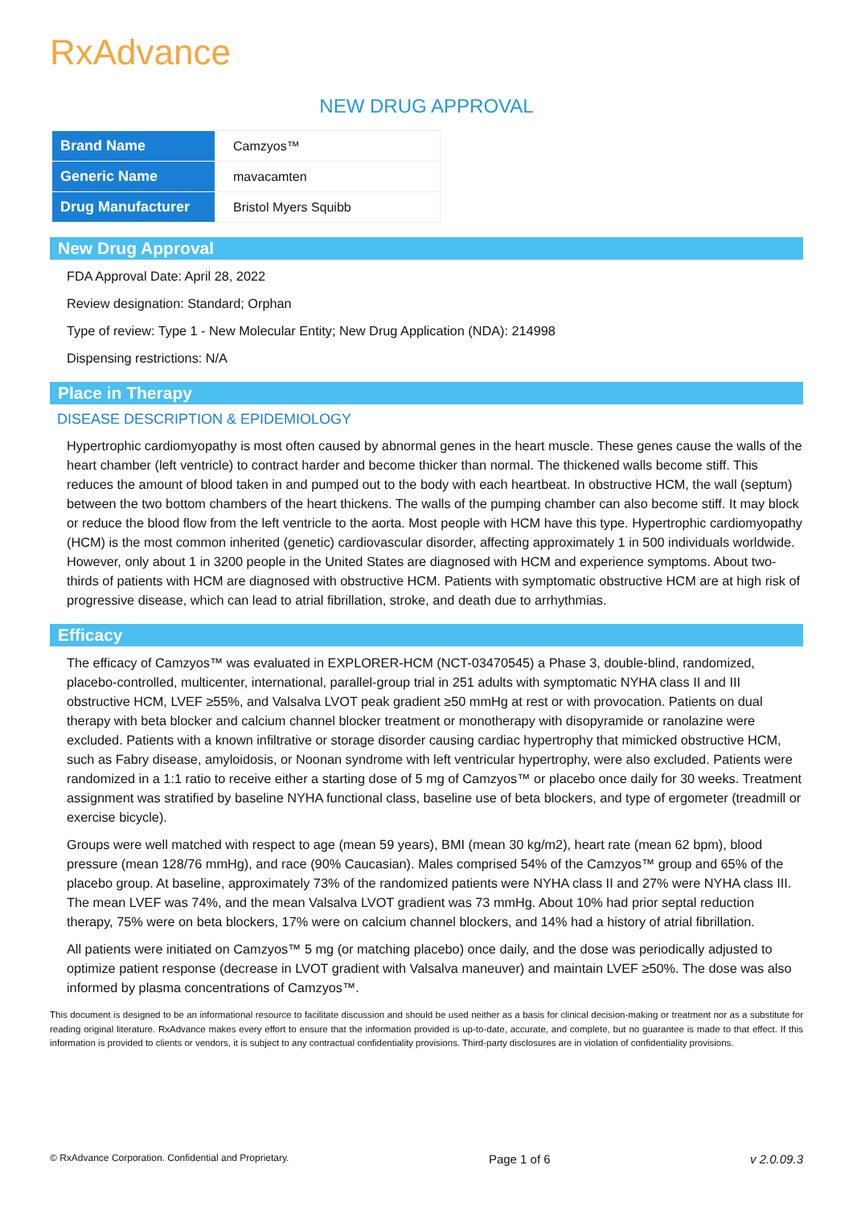RxAdvance
NEW DRUG APPROVAL
| Brand Name | Camzyos™ |
| Generic Name | mavacamten |
| Drug Manufacturer | Bristol Myers Squibb |
New Drug Approval
FDA Approval Date: April 28, 2022
Review designation: Standard; Orphan
Type of review: Type 1 - New Molecular Entity; New Drug Application (NDA): 214998
Dispensing restrictions: N/A
Place in Therapy
DISEASE DESCRIPTION & EPIDEMIOLOGY
Hypertrophic cardiomyopathy is most often caused by abnormal genes in the heart muscle. These genes cause the walls of the heart chamber (left ventricle) to contract harder and become thicker than normal. The thickened walls become stiff. This reduces the amount of blood taken in and pumped out to the body with each heartbeat. In obstructive HCM, the wall (septum) between the two bottom chambers of the heart thickens. The walls of the pumping chamber can also become stiff. It may block or reduce the blood flow from the left ventricle to the aorta. Most people with HCM have this type. Hypertrophic cardiomyopathy (HCM) is the most common inherited (genetic) cardiovascular disorder, affecting approximately 1 in 500 individuals worldwide. However, only about 1 in 3200 people in the United States are diagnosed with HCM and experience symptoms. About two-thirds of patients with HCM are diagnosed with obstructive HCM. Patients with symptomatic obstructive HCM are at high risk of progressive disease, which can lead to atrial fibrillation, stroke, and death due to arrhythmias.
Efficacy
The efficacy of Camzyos™ was evaluated in EXPLORER-HCM (NCT-03470545) a Phase 3, double-blind, randomized, placebo-controlled, multicenter, international, parallel-group trial in 251 adults with symptomatic NYHA class II and III obstructive HCM, LVEF ≥55%, and Valsalva LVOT peak gradient ≥50 mmHg at rest or with provocation. Patients on dual therapy with beta blocker and calcium channel blocker treatment or monotherapy with disopyramide or ranolazine were excluded. Patients with a known infiltrative or storage disorder causing cardiac hypertrophy that mimicked obstructive HCM, such as Fabry disease, amyloidosis, or Noonan syndrome with left ventricular hypertrophy, were also excluded. Patients were randomized in a 1:1 ratio to receive either a starting dose of 5 mg of Camzyos™ or placebo once daily for 30 weeks. Treatment assignment was stratified by baseline NYHA functional class, baseline use of beta blockers, and type of ergometer (treadmill or exercise bicycle).
Groups were well matched with respect to age (mean 59 years), BMI (mean 30 kg/m2), heart rate (mean 62 bpm), blood pressure (mean 128/76 mmHg), and race (90% Caucasian). Males comprised 54% of the Camzyos™ group and 65% of the placebo group. At baseline, approximately 73% of the randomized patients were NYHA class II and 27% were NYHA class III. The mean LVEF was 74%, and the mean Valsalva LVOT gradient was 73 mmHg. About 10% had prior septal reduction therapy, 75% were on beta blockers, 17% were on calcium channel blockers, and 14% had a history of atrial fibrillation.
All patients were initiated on Camzyos™ 5 mg (or matching placebo) once daily, and the dose was periodically adjusted to optimize patient response (decrease in LVOT gradient with Valsalva maneuver) and maintain LVEF ≥50%. The dose was also informed by plasma concentrations of Camzyos™.
This document is designed to be an informational resource to facilitate discussion and should be used neither as a basis for clinical decision-making or treatment nor as a substitute for reading original literature. RxAdvance makes every effort to ensure that the information provided is up-to-date, accurate, and complete, but no guarantee is made to that effect. If this information is provided to clients or vendors, it is subject to any contractual confidentiality provisions. Third-party disclosures are in violation of confidentiality provisions.
© RxAdvance Corporation. Confidential and Proprietary. Page 1 of 6 v 2.0.09.3